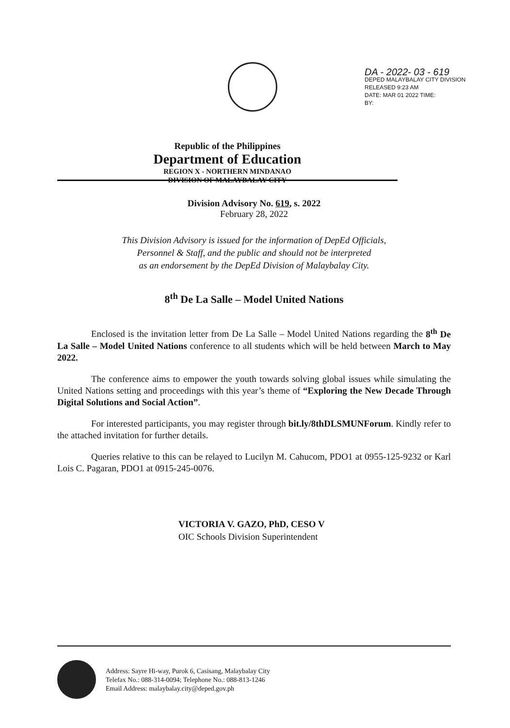DA - 2022- 03 - 619
DEPED MALAYBALAY CITY DIVISION
RELEASED 9:23 AM
DATE: MAR 01 2022 TIME:
BY:
Republic of the Philippines
Department of Education
REGION X - NORTHERN MINDANAO
DIVISION OF MALAYBALAY CITY
Division Advisory No. 619, s. 2022
February 28, 2022
This Division Advisory is issued for the information of DepEd Officials,
Personnel & Staff, and the public and should not be interpreted
as an endorsement by the DepEd Division of Malaybalay City.
8<sup>th</sup> De La Salle – Model United Nations
Enclosed is the invitation letter from De La Salle – Model United Nations regarding the 8<sup>th</sup> De La Salle – Model United Nations conference to all students which will be held between March to May 2022.
The conference aims to empower the youth towards solving global issues while simulating the United Nations setting and proceedings with this year’s theme of “Exploring the New Decade Through Digital Solutions and Social Action”.
For interested participants, you may register through bit.ly/8thDLSMUNForum. Kindly refer to the attached invitation for further details.
Queries relative to this can be relayed to Lucilyn M. Cahucom, PDO1 at 0955-125-9232 or Karl Lois C. Pagaran, PDO1 at 0915-245-0076.
VICTORIA V. GAZO, PhD, CESO V
OIC Schools Division Superintendent
Address: Sayre Hi-way, Purok 6, Casisang, Malaybalay City
Telefax No.: 088-314-0094; Telephone No.: 088-813-1246
Email Address: malaybalay.city@deped.gov.ph